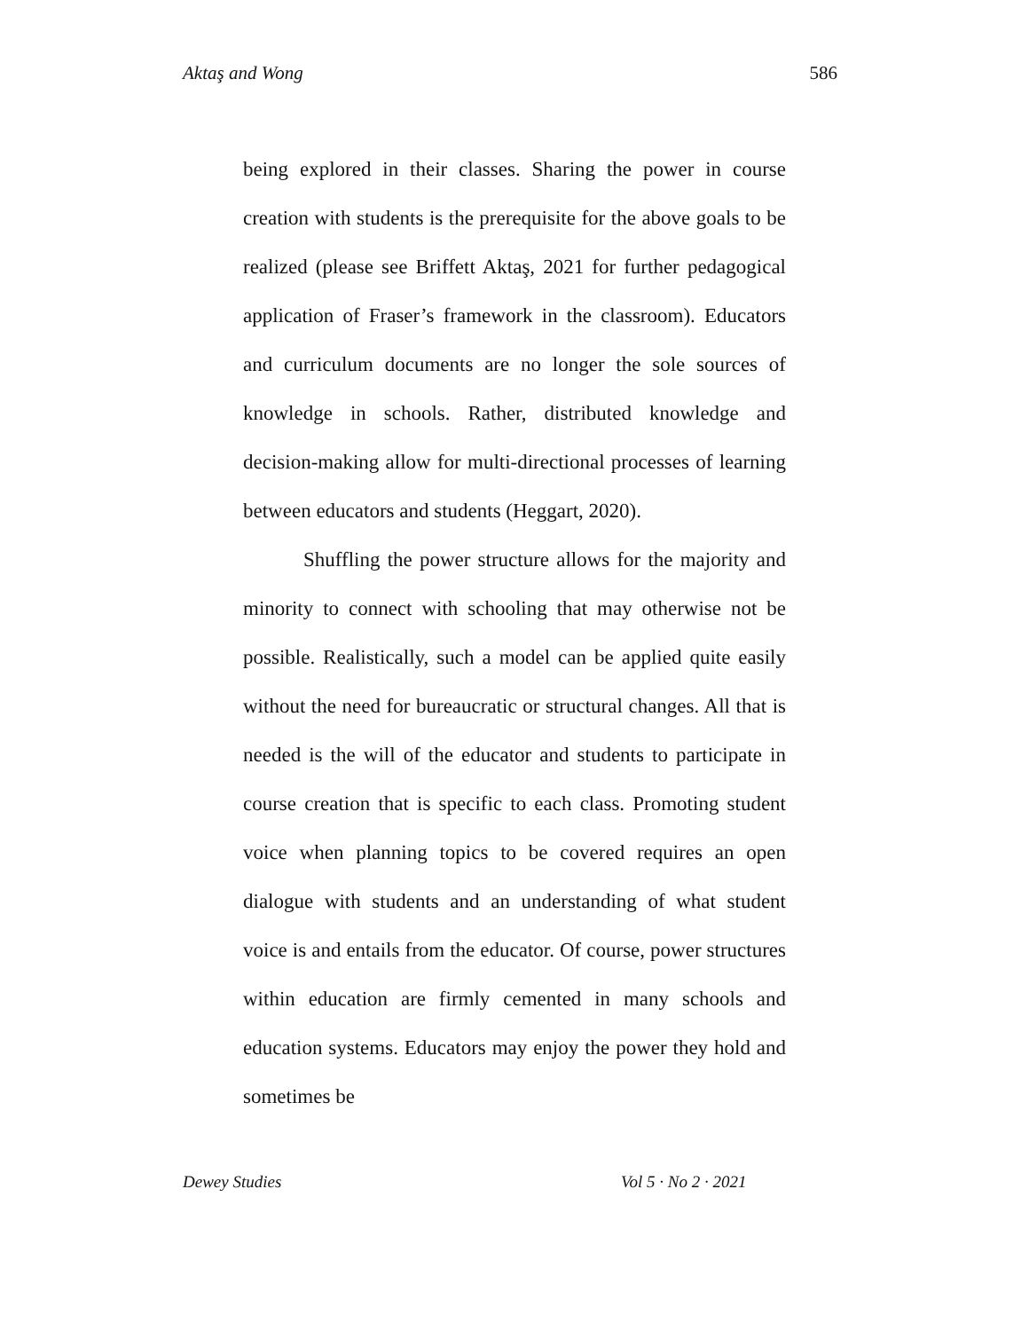Aktaş and Wong 586
being explored in their classes. Sharing the power in course creation with students is the prerequisite for the above goals to be realized (please see Briffett Aktaş, 2021 for further pedagogical application of Fraser’s framework in the classroom). Educators and curriculum documents are no longer the sole sources of knowledge in schools. Rather, distributed knowledge and decision-making allow for multi-directional processes of learning between educators and students (Heggart, 2020).
Shuffling the power structure allows for the majority and minority to connect with schooling that may otherwise not be possible. Realistically, such a model can be applied quite easily without the need for bureaucratic or structural changes. All that is needed is the will of the educator and students to participate in course creation that is specific to each class. Promoting student voice when planning topics to be covered requires an open dialogue with students and an understanding of what student voice is and entails from the educator. Of course, power structures within education are firmly cemented in many schools and education systems. Educators may enjoy the power they hold and sometimes be
Dewey Studies Vol 5 · No 2 · 2021